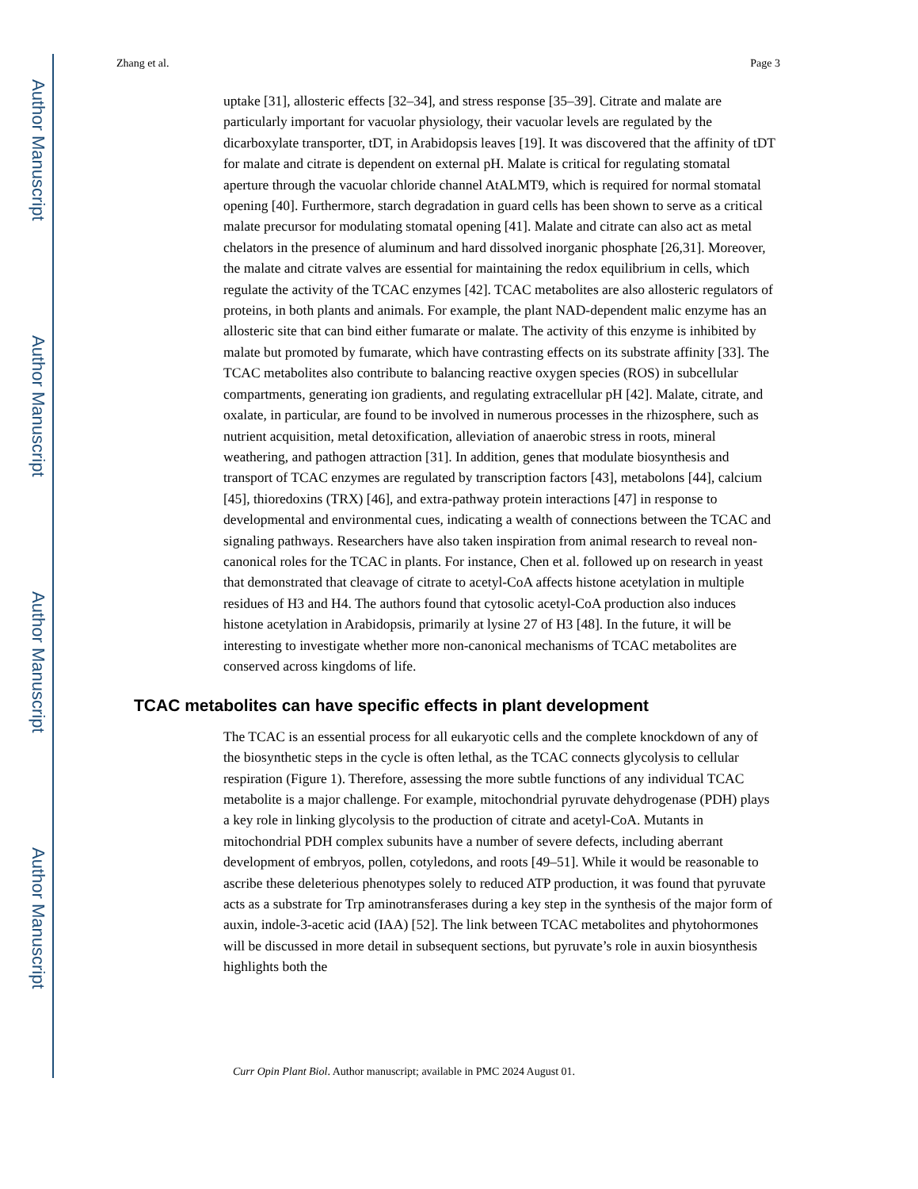Author Manuscript
Author Manuscript
Author Manuscript
Author Manuscript
Zhang et al. Page 3
uptake [31], allosteric effects [32–34], and stress response [35–39]. Citrate and malate are particularly important for vacuolar physiology, their vacuolar levels are regulated by the dicarboxylate transporter, tDT, in Arabidopsis leaves [19]. It was discovered that the affinity of tDT for malate and citrate is dependent on external pH. Malate is critical for regulating stomatal aperture through the vacuolar chloride channel AtALMT9, which is required for normal stomatal opening [40]. Furthermore, starch degradation in guard cells has been shown to serve as a critical malate precursor for modulating stomatal opening [41]. Malate and citrate can also act as metal chelators in the presence of aluminum and hard dissolved inorganic phosphate [26,31]. Moreover, the malate and citrate valves are essential for maintaining the redox equilibrium in cells, which regulate the activity of the TCAC enzymes [42]. TCAC metabolites are also allosteric regulators of proteins, in both plants and animals. For example, the plant NAD-dependent malic enzyme has an allosteric site that can bind either fumarate or malate. The activity of this enzyme is inhibited by malate but promoted by fumarate, which have contrasting effects on its substrate affinity [33]. The TCAC metabolites also contribute to balancing reactive oxygen species (ROS) in subcellular compartments, generating ion gradients, and regulating extracellular pH [42]. Malate, citrate, and oxalate, in particular, are found to be involved in numerous processes in the rhizosphere, such as nutrient acquisition, metal detoxification, alleviation of anaerobic stress in roots, mineral weathering, and pathogen attraction [31]. In addition, genes that modulate biosynthesis and transport of TCAC enzymes are regulated by transcription factors [43], metabolons [44], calcium [45], thioredoxins (TRX) [46], and extra-pathway protein interactions [47] in response to developmental and environmental cues, indicating a wealth of connections between the TCAC and signaling pathways. Researchers have also taken inspiration from animal research to reveal non-canonical roles for the TCAC in plants. For instance, Chen et al. followed up on research in yeast that demonstrated that cleavage of citrate to acetyl-CoA affects histone acetylation in multiple residues of H3 and H4. The authors found that cytosolic acetyl-CoA production also induces histone acetylation in Arabidopsis, primarily at lysine 27 of H3 [48]. In the future, it will be interesting to investigate whether more non-canonical mechanisms of TCAC metabolites are conserved across kingdoms of life.
TCAC metabolites can have specific effects in plant development
The TCAC is an essential process for all eukaryotic cells and the complete knockdown of any of the biosynthetic steps in the cycle is often lethal, as the TCAC connects glycolysis to cellular respiration (Figure 1). Therefore, assessing the more subtle functions of any individual TCAC metabolite is a major challenge. For example, mitochondrial pyruvate dehydrogenase (PDH) plays a key role in linking glycolysis to the production of citrate and acetyl-CoA. Mutants in mitochondrial PDH complex subunits have a number of severe defects, including aberrant development of embryos, pollen, cotyledons, and roots [49–51]. While it would be reasonable to ascribe these deleterious phenotypes solely to reduced ATP production, it was found that pyruvate acts as a substrate for Trp aminotransferases during a key step in the synthesis of the major form of auxin, indole-3-acetic acid (IAA) [52]. The link between TCAC metabolites and phytohormones will be discussed in more detail in subsequent sections, but pyruvate’s role in auxin biosynthesis highlights both the
Curr Opin Plant Biol. Author manuscript; available in PMC 2024 August 01.